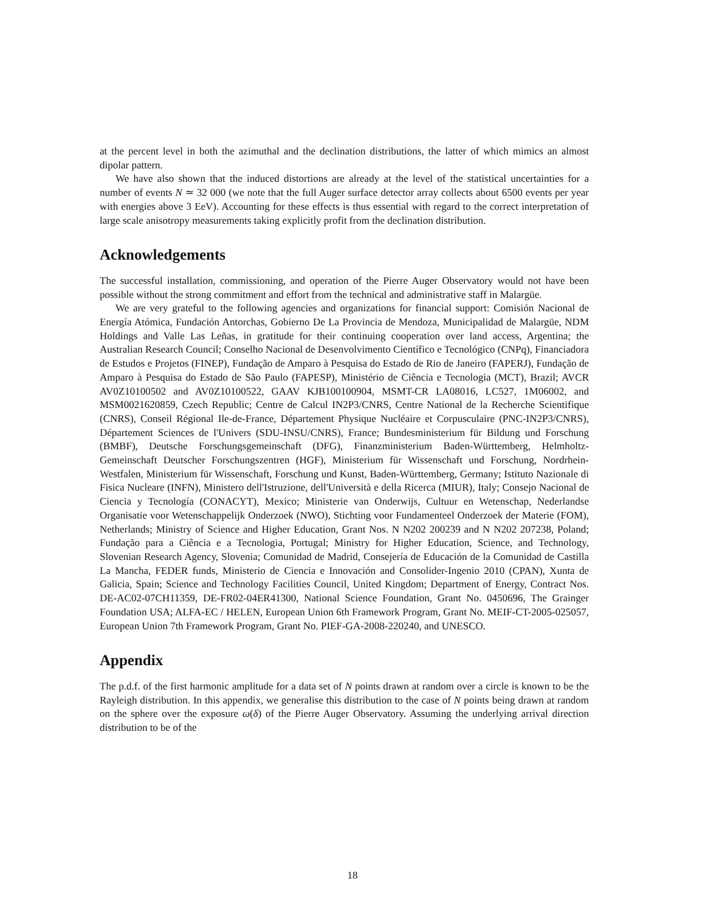at the percent level in both the azimuthal and the declination distributions, the latter of which mimics an almost dipolar pattern.
We have also shown that the induced distortions are already at the level of the statistical uncertainties for a number of events N ≃ 32 000 (we note that the full Auger surface detector array collects about 6500 events per year with energies above 3 EeV). Accounting for these effects is thus essential with regard to the correct interpretation of large scale anisotropy measurements taking explicitly profit from the declination distribution.
Acknowledgements
The successful installation, commissioning, and operation of the Pierre Auger Observatory would not have been possible without the strong commitment and effort from the technical and administrative staff in Malargüe.
We are very grateful to the following agencies and organizations for financial support: Comisión Nacional de Energía Atómica, Fundación Antorchas, Gobierno De La Provincia de Mendoza, Municipalidad de Malargüe, NDM Holdings and Valle Las Leñas, in gratitude for their continuing cooperation over land access, Argentina; the Australian Research Council; Conselho Nacional de Desenvolvimento Científico e Tecnológico (CNPq), Financiadora de Estudos e Projetos (FINEP), Fundação de Amparo à Pesquisa do Estado de Rio de Janeiro (FAPERJ), Fundação de Amparo à Pesquisa do Estado de São Paulo (FAPESP), Ministério de Ciência e Tecnologia (MCT), Brazil; AVCR AV0Z10100502 and AV0Z10100522, GAAV KJB100100904, MSMT-CR LA08016, LC527, 1M06002, and MSM0021620859, Czech Republic; Centre de Calcul IN2P3/CNRS, Centre National de la Recherche Scientifique (CNRS), Conseil Régional Ile-de-France, Département Physique Nucléaire et Corpusculaire (PNC-IN2P3/CNRS), Département Sciences de l'Univers (SDU-INSU/CNRS), France; Bundesministerium für Bildung und Forschung (BMBF), Deutsche Forschungsgemeinschaft (DFG), Finanzministerium Baden-Württemberg, Helmholtz-Gemeinschaft Deutscher Forschungszentren (HGF), Ministerium für Wissenschaft und Forschung, Nordrhein-Westfalen, Ministerium für Wissenschaft, Forschung und Kunst, Baden-Württemberg, Germany; Istituto Nazionale di Fisica Nucleare (INFN), Ministero dell'Istruzione, dell'Università e della Ricerca (MIUR), Italy; Consejo Nacional de Ciencia y Tecnología (CONACYT), Mexico; Ministerie van Onderwijs, Cultuur en Wetenschap, Nederlandse Organisatie voor Wetenschappelijk Onderzoek (NWO), Stichting voor Fundamenteel Onderzoek der Materie (FOM), Netherlands; Ministry of Science and Higher Education, Grant Nos. N N202 200239 and N N202 207238, Poland; Fundação para a Ciência e a Tecnologia, Portugal; Ministry for Higher Education, Science, and Technology, Slovenian Research Agency, Slovenia; Comunidad de Madrid, Consejería de Educación de la Comunidad de Castilla La Mancha, FEDER funds, Ministerio de Ciencia e Innovación and Consolider-Ingenio 2010 (CPAN), Xunta de Galicia, Spain; Science and Technology Facilities Council, United Kingdom; Department of Energy, Contract Nos. DE-AC02-07CH11359, DE-FR02-04ER41300, National Science Foundation, Grant No. 0450696, The Grainger Foundation USA; ALFA-EC / HELEN, European Union 6th Framework Program, Grant No. MEIF-CT-2005-025057, European Union 7th Framework Program, Grant No. PIEF-GA-2008-220240, and UNESCO.
Appendix
The p.d.f. of the first harmonic amplitude for a data set of N points drawn at random over a circle is known to be the Rayleigh distribution. In this appendix, we generalise this distribution to the case of N points being drawn at random on the sphere over the exposure ω(δ) of the Pierre Auger Observatory. Assuming the underlying arrival direction distribution to be of the
18